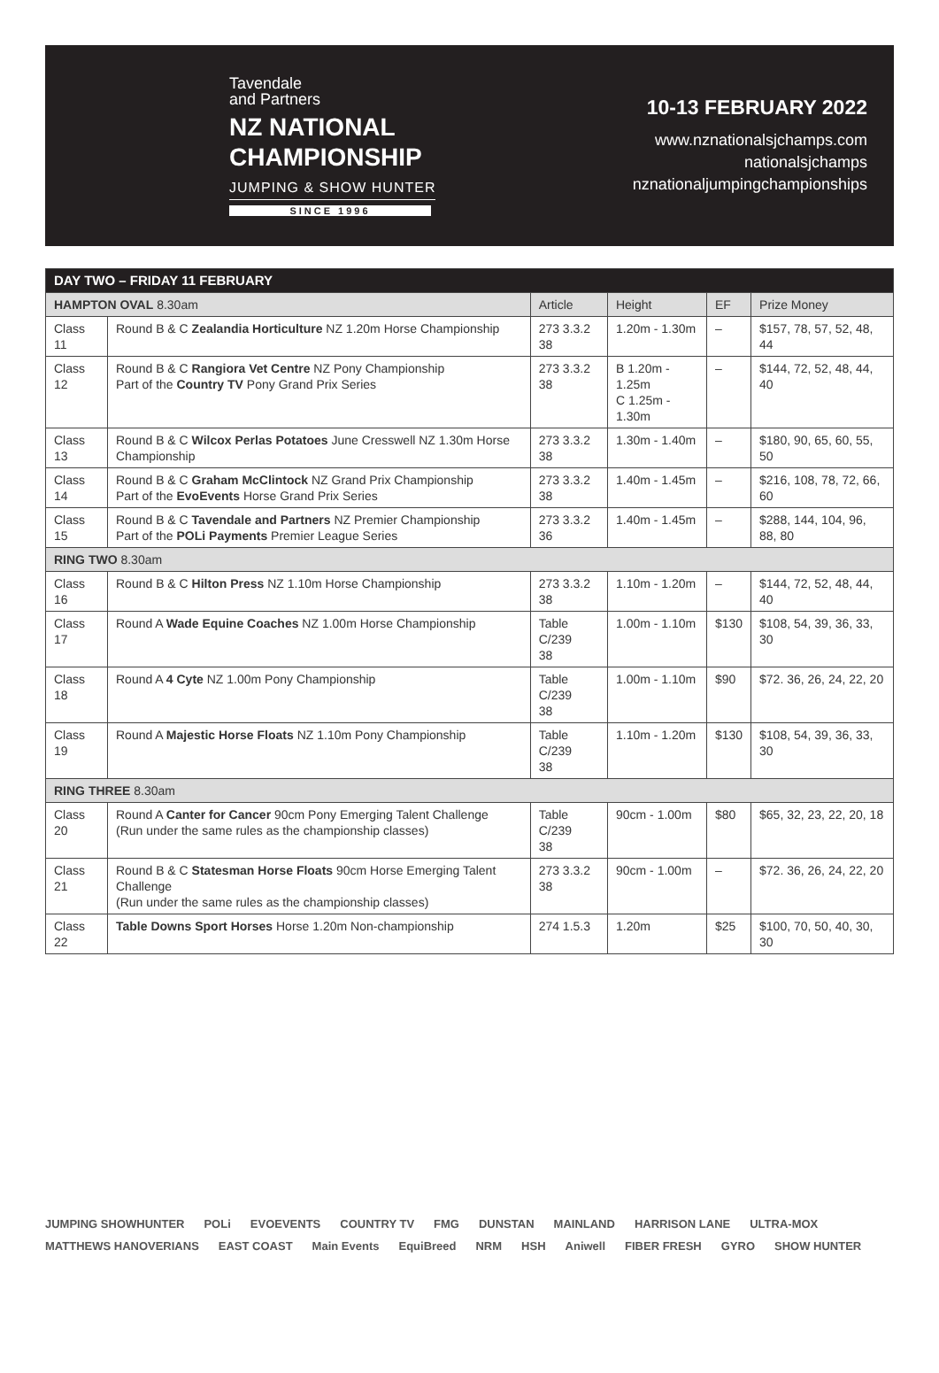Tavendale
and Partners
NZ NATIONAL
CHAMPIONSHIP
JUMPING & SHOW HUNTER
SINCE 1996
10-13 FEBRUARY 2022
www.nznationalsjchamps.com
nationalsjchamps
nznationaljumpingchampionships
| DAY TWO – FRIDAY 11 FEBRUARY | | | | | |
| --- | --- | --- | --- | --- | --- |
| HAMPTON OVAL 8.30am | | Article | Height | EF | Prize Money |
| Class 11 | Round B & C Zealandia Horticulture NZ 1.20m Horse Championship | 273 3.3.2 38 | 1.20m - 1.30m | – | $157, 78, 57, 52, 48, 44 |
| Class 12 | Round B & C Rangiora Vet Centre NZ Pony Championship Part of the Country TV Pony Grand Prix Series | 273 3.3.2 38 | B 1.20m - 1.25m C 1.25m - 1.30m | – | $144, 72, 52, 48, 44, 40 |
| Class 13 | Round B & C Wilcox Perlas Potatoes June Cresswell NZ 1.30m Horse Championship | 273 3.3.2 38 | 1.30m - 1.40m | – | $180, 90, 65, 60, 55, 50 |
| Class 14 | Round B & C Graham McClintock NZ Grand Prix Championship Part of the EvoEvents Horse Grand Prix Series | 273 3.3.2 38 | 1.40m - 1.45m | – | $216, 108, 78, 72, 66, 60 |
| Class 15 | Round B & C Tavendale and Partners NZ Premier Championship Part of the POLi Payments Premier League Series | 273 3.3.2 36 | 1.40m - 1.45m | – | $288, 144, 104, 96, 88, 80 |
| RING TWO 8.30am | | | | | |
| Class 16 | Round B & C Hilton Press NZ 1.10m Horse Championship | 273 3.3.2 38 | 1.10m - 1.20m | – | $144, 72, 52, 48, 44, 40 |
| Class 17 | Round A Wade Equine Coaches NZ 1.00m Horse Championship | Table C/239 38 | 1.00m - 1.10m | $130 | $108, 54, 39, 36, 33, 30 |
| Class 18 | Round A 4 Cyte NZ 1.00m Pony Championship | Table C/239 38 | 1.00m - 1.10m | $90 | $72. 36, 26, 24, 22, 20 |
| Class 19 | Round A Majestic Horse Floats NZ 1.10m Pony Championship | Table C/239 38 | 1.10m - 1.20m | $130 | $108, 54, 39, 36, 33, 30 |
| RING THREE 8.30am | | | | | |
| Class 20 | Round A Canter for Cancer 90cm Pony Emerging Talent Challenge (Run under the same rules as the championship classes) | Table C/239 38 | 90cm - 1.00m | $80 | $65, 32, 23, 22, 20, 18 |
| Class 21 | Round B & C Statesman Horse Floats 90cm Horse Emerging Talent Challenge (Run under the same rules as the championship classes) | 273 3.3.2 38 | 90cm - 1.00m | – | $72. 36, 26, 24, 22, 20 |
| Class 22 | Table Downs Sport Horses Horse 1.20m Non-championship | 274 1.5.3 | 1.20m | $25 | $100, 70, 50, 40, 30, 30 |
JUMPING SHOWHUNTER POLi EVOEVENTS COUNTRY TV FMG DUNSTAN MAINLAND HARRISON LANE ULTRA-MOX MATTHEWS HANOVERIANS EAST COAST Main Events EquiBreed NRM HSH Aniwell FIBER FRESH GYRO SHOW HUNTER